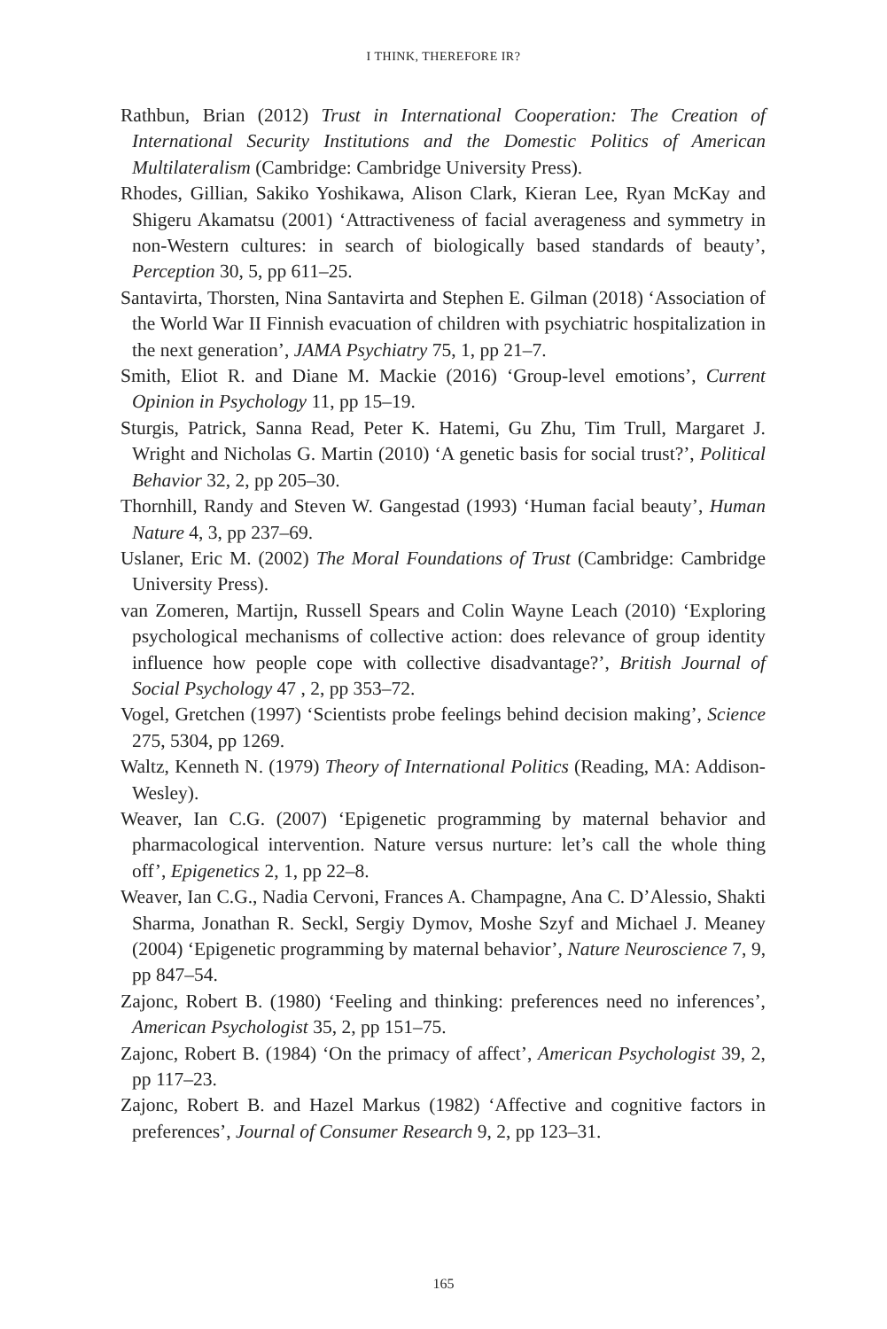I THINK, THEREFORE IR?
Rathbun, Brian (2012) Trust in International Cooperation: The Creation of International Security Institutions and the Domestic Politics of American Multilateralism (Cambridge: Cambridge University Press).
Rhodes, Gillian, Sakiko Yoshikawa, Alison Clark, Kieran Lee, Ryan McKay and Shigeru Akamatsu (2001) ‘Attractiveness of facial averageness and symmetry in non-Western cultures: in search of biologically based standards of beauty’, Perception 30, 5, pp 611–25.
Santavirta, Thorsten, Nina Santavirta and Stephen E. Gilman (2018) ‘Association of the World War II Finnish evacuation of children with psychiatric hospitalization in the next generation’, JAMA Psychiatry 75, 1, pp 21–7.
Smith, Eliot R. and Diane M. Mackie (2016) ‘Group-level emotions’, Current Opinion in Psychology 11, pp 15–19.
Sturgis, Patrick, Sanna Read, Peter K. Hatemi, Gu Zhu, Tim Trull, Margaret J. Wright and Nicholas G. Martin (2010) ‘A genetic basis for social trust?’, Political Behavior 32, 2, pp 205–30.
Thornhill, Randy and Steven W. Gangestad (1993) ‘Human facial beauty’, Human Nature 4, 3, pp 237–69.
Uslaner, Eric M. (2002) The Moral Foundations of Trust (Cambridge: Cambridge University Press).
van Zomeren, Martijn, Russell Spears and Colin Wayne Leach (2010) ‘Exploring psychological mechanisms of collective action: does relevance of group identity influence how people cope with collective disadvantage?’, British Journal of Social Psychology 47 , 2, pp 353–72.
Vogel, Gretchen (1997) ‘Scientists probe feelings behind decision making’, Science 275, 5304, pp 1269.
Waltz, Kenneth N. (1979) Theory of International Politics (Reading, MA: Addison-Wesley).
Weaver, Ian C.G. (2007) ‘Epigenetic programming by maternal behavior and pharmacological intervention. Nature versus nurture: let’s call the whole thing off’, Epigenetics 2, 1, pp 22–8.
Weaver, Ian C.G., Nadia Cervoni, Frances A. Champagne, Ana C. D’Alessio, Shakti Sharma, Jonathan R. Seckl, Sergiy Dymov, Moshe Szyf and Michael J. Meaney (2004) ‘Epigenetic programming by maternal behavior’, Nature Neuroscience 7, 9, pp 847–54.
Zajonc, Robert B. (1980) ‘Feeling and thinking: preferences need no inferences’, American Psychologist 35, 2, pp 151–75.
Zajonc, Robert B. (1984) ‘On the primacy of affect’, American Psychologist 39, 2, pp 117–23.
Zajonc, Robert B. and Hazel Markus (1982) ‘Affective and cognitive factors in preferences’, Journal of Consumer Research 9, 2, pp 123–31.
165